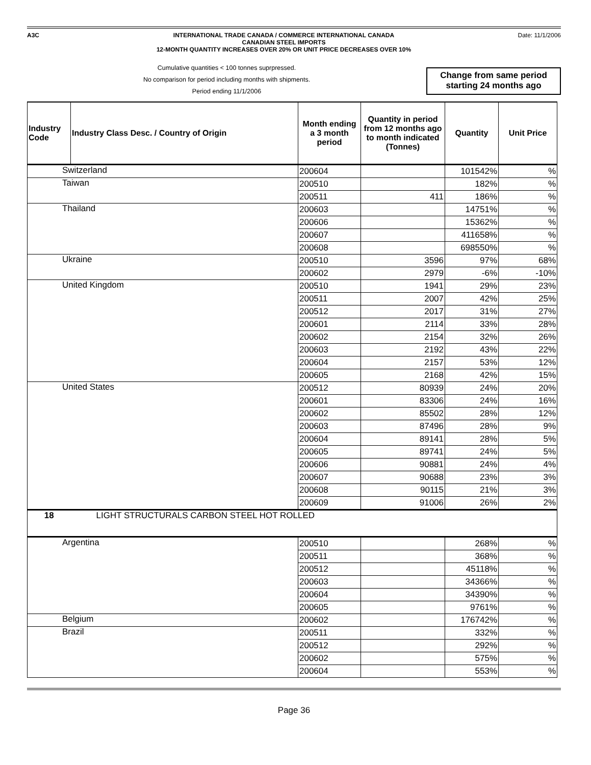A3C INTERNATIONAL TRADE CANADA / COMMERCE INTERNATIONAL CANADA
CANADIAN STEEL IMPORTS
12-MONTH QUANTITY INCREASES OVER 20% OR UNIT PRICE DECREASES OVER 10%
Date: 11/1/2006
Cumulative quantities < 100 tonnes suprpressed.
No comparison for period including months with shipments.
Period ending 11/1/2006
Change from same period
starting 24 months ago
| Industry Code | Industry Class Desc. / Country of Origin | Month ending a 3 month period | Quantity in period from 12 months ago to month indicated (Tonnes) | Quantity | Unit Price |
| --- | --- | --- | --- | --- | --- |
| Switzerland | | 200604 | | 101542% | % |
| Taiwan | | 200510 | | 182% | % |
| | | 200511 | 411 | 186% | % |
| Thailand | | 200603 | | 14751% | % |
| | | 200606 | | 15362% | % |
| | | 200607 | | 411658% | % |
| | | 200608 | | 698550% | % |
| Ukraine | | 200510 | 3596 | 97% | 68% |
| | | 200602 | 2979 | -6% | -10% |
| United Kingdom | | 200510 | 1941 | 29% | 23% |
| | | 200511 | 2007 | 42% | 25% |
| | | 200512 | 2017 | 31% | 27% |
| | | 200601 | 2114 | 33% | 28% |
| | | 200602 | 2154 | 32% | 26% |
| | | 200603 | 2192 | 43% | 22% |
| | | 200604 | 2157 | 53% | 12% |
| | | 200605 | 2168 | 42% | 15% |
| United States | | 200512 | 80939 | 24% | 20% |
| | | 200601 | 83306 | 24% | 16% |
| | | 200602 | 85502 | 28% | 12% |
| | | 200603 | 87496 | 28% | 9% |
| | | 200604 | 89141 | 28% | 5% |
| | | 200605 | 89741 | 24% | 5% |
| | | 200606 | 90881 | 24% | 4% |
| | | 200607 | 90688 | 23% | 3% |
| | | 200608 | 90115 | 21% | 3% |
| | | 200609 | 91006 | 26% | 2% |
| 18 | LIGHT STRUCTURALS CARBON STEEL HOT ROLLED | | | | |
| Argentina | | 200510 | | 268% | % |
| | | 200511 | | 368% | % |
| | | 200512 | | 45118% | % |
| | | 200603 | | 34366% | % |
| | | 200604 | | 34390% | % |
| | | 200605 | | 9761% | % |
| Belgium | | 200602 | | 176742% | % |
| Brazil | | 200511 | | 332% | % |
| | | 200512 | | 292% | % |
| | | 200602 | | 575% | % |
| | | 200604 | | 553% | % |
Page 36